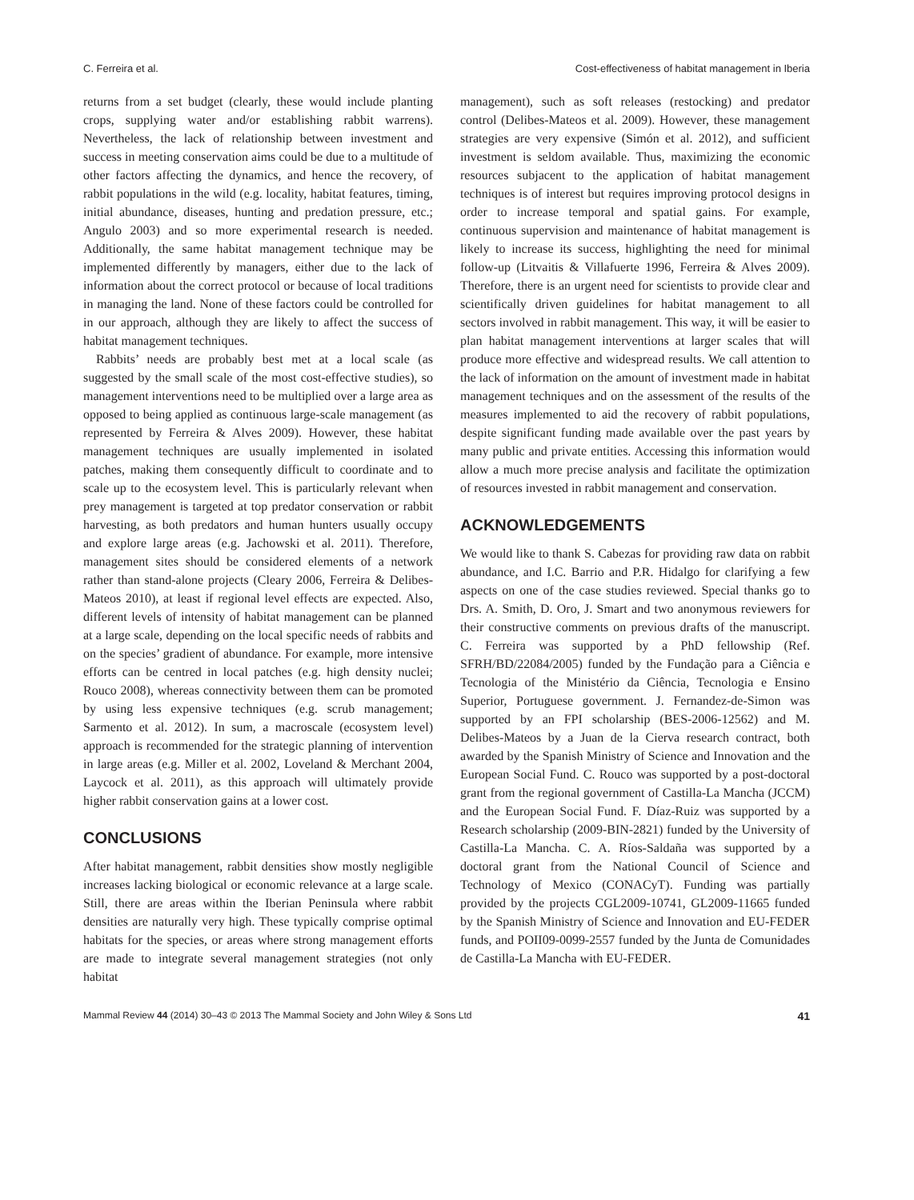C. Ferreira et al. Cost-effectiveness of habitat management in Iberia
returns from a set budget (clearly, these would include planting crops, supplying water and/or establishing rabbit warrens). Nevertheless, the lack of relationship between investment and success in meeting conservation aims could be due to a multitude of other factors affecting the dynamics, and hence the recovery, of rabbit populations in the wild (e.g. locality, habitat features, timing, initial abundance, diseases, hunting and predation pressure, etc.; Angulo 2003) and so more experimental research is needed. Additionally, the same habitat management technique may be implemented differently by managers, either due to the lack of information about the correct protocol or because of local traditions in managing the land. None of these factors could be controlled for in our approach, although they are likely to affect the success of habitat management techniques.
Rabbits’ needs are probably best met at a local scale (as suggested by the small scale of the most cost-effective studies), so management interventions need to be multiplied over a large area as opposed to being applied as continuous large-scale management (as represented by Ferreira & Alves 2009). However, these habitat management techniques are usually implemented in isolated patches, making them consequently difficult to coordinate and to scale up to the ecosystem level. This is particularly relevant when prey management is targeted at top predator conservation or rabbit harvesting, as both predators and human hunters usually occupy and explore large areas (e.g. Jachowski et al. 2011). Therefore, management sites should be considered elements of a network rather than stand-alone projects (Cleary 2006, Ferreira & Delibes-Mateos 2010), at least if regional level effects are expected. Also, different levels of intensity of habitat management can be planned at a large scale, depending on the local specific needs of rabbits and on the species’ gradient of abundance. For example, more intensive efforts can be centred in local patches (e.g. high density nuclei; Rouco 2008), whereas connectivity between them can be promoted by using less expensive techniques (e.g. scrub management; Sarmento et al. 2012). In sum, a macroscale (ecosystem level) approach is recommended for the strategic planning of intervention in large areas (e.g. Miller et al. 2002, Loveland & Merchant 2004, Laycock et al. 2011), as this approach will ultimately provide higher rabbit conservation gains at a lower cost.
CONCLUSIONS
After habitat management, rabbit densities show mostly negligible increases lacking biological or economic relevance at a large scale. Still, there are areas within the Iberian Peninsula where rabbit densities are naturally very high. These typically comprise optimal habitats for the species, or areas where strong management efforts are made to integrate several management strategies (not only habitat
management), such as soft releases (restocking) and predator control (Delibes-Mateos et al. 2009). However, these management strategies are very expensive (Simón et al. 2012), and sufficient investment is seldom available. Thus, maximizing the economic resources subjacent to the application of habitat management techniques is of interest but requires improving protocol designs in order to increase temporal and spatial gains. For example, continuous supervision and maintenance of habitat management is likely to increase its success, highlighting the need for minimal follow-up (Litvaitis & Villafuerte 1996, Ferreira & Alves 2009). Therefore, there is an urgent need for scientists to provide clear and scientifically driven guidelines for habitat management to all sectors involved in rabbit management. This way, it will be easier to plan habitat management interventions at larger scales that will produce more effective and widespread results. We call attention to the lack of information on the amount of investment made in habitat management techniques and on the assessment of the results of the measures implemented to aid the recovery of rabbit populations, despite significant funding made available over the past years by many public and private entities. Accessing this information would allow a much more precise analysis and facilitate the optimization of resources invested in rabbit management and conservation.
ACKNOWLEDGEMENTS
We would like to thank S. Cabezas for providing raw data on rabbit abundance, and I.C. Barrio and P.R. Hidalgo for clarifying a few aspects on one of the case studies reviewed. Special thanks go to Drs. A. Smith, D. Oro, J. Smart and two anonymous reviewers for their constructive comments on previous drafts of the manuscript. C. Ferreira was supported by a PhD fellowship (Ref. SFRH/BD/22084/2005) funded by the Fundação para a Ciência e Tecnologia of the Ministério da Ciência, Tecnologia e Ensino Superior, Portuguese government. J. Fernandez-de-Simon was supported by an FPI scholarship (BES-2006-12562) and M. Delibes-Mateos by a Juan de la Cierva research contract, both awarded by the Spanish Ministry of Science and Innovation and the European Social Fund. C. Rouco was supported by a post-doctoral grant from the regional government of Castilla-La Mancha (JCCM) and the European Social Fund. F. Díaz-Ruiz was supported by a Research scholarship (2009-BIN-2821) funded by the University of Castilla-La Mancha. C. A. Ríos-Saldaña was supported by a doctoral grant from the National Council of Science and Technology of Mexico (CONACyT). Funding was partially provided by the projects CGL2009-10741, GL2009-11665 funded by the Spanish Ministry of Science and Innovation and EU-FEDER funds, and POII09-0099-2557 funded by the Junta de Comunidades de Castilla-La Mancha with EU-FEDER.
Mammal Review 44 (2014) 30–43 © 2013 The Mammal Society and John Wiley & Sons Ltd 41